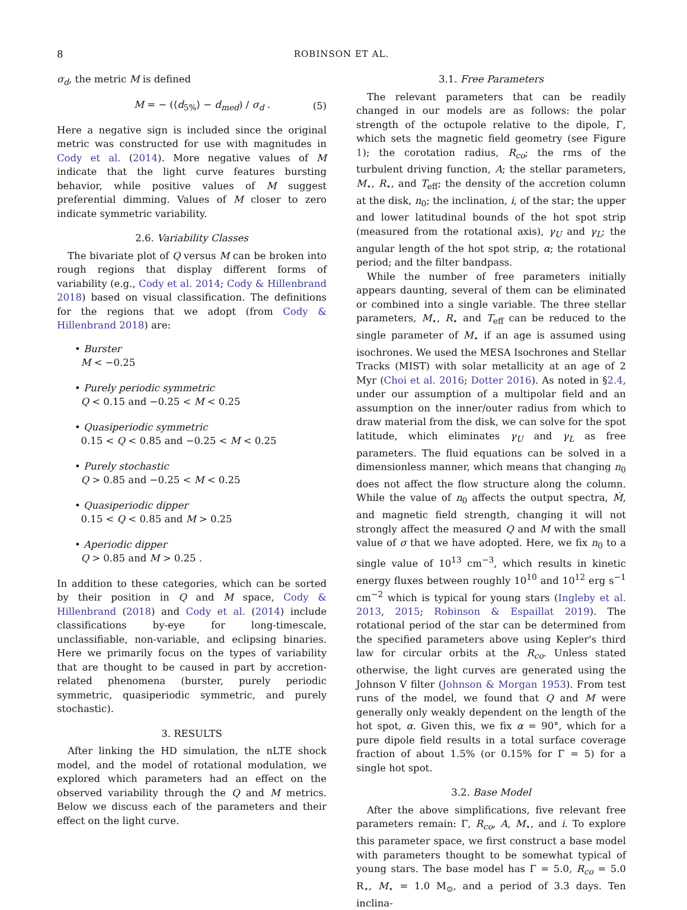8 ROBINSON ET AL.
σ<sub>d</sub>, the metric M is defined
M = − (⟨d<sub>5%</sub>⟩ − d<sub>med</sub>) / σ<sub>d</sub> . (5)
Here a negative sign is included since the original metric was constructed for use with magnitudes in Cody et al. (2014). More negative values of M indicate that the light curve features bursting behavior, while positive values of M suggest preferential dimming. Values of M closer to zero indicate symmetric variability.
2.6. Variability Classes
The bivariate plot of Q versus M can be broken into rough regions that display different forms of variability (e.g., Cody et al. 2014; Cody & Hillenbrand 2018) based on visual classification. The definitions for the regions that we adopt (from Cody & Hillenbrand 2018) are:
• Burster
M < −0.25
• Purely periodic symmetric
Q < 0.15 and −0.25 < M < 0.25
• Quasiperiodic symmetric
0.15 < Q < 0.85 and −0.25 < M < 0.25
• Purely stochastic
Q > 0.85 and −0.25 < M < 0.25
• Quasiperiodic dipper
0.15 < Q < 0.85 and M > 0.25
• Aperiodic dipper
Q > 0.85 and M > 0.25 .
In addition to these categories, which can be sorted by their position in Q and M space, Cody & Hillenbrand (2018) and Cody et al. (2014) include classifications by-eye for long-timescale, unclassifiable, non-variable, and eclipsing binaries. Here we primarily focus on the types of variability that are thought to be caused in part by accretion-related phenomena (burster, purely periodic symmetric, quasiperiodic symmetric, and purely stochastic).
3. RESULTS
After linking the HD simulation, the nLTE shock model, and the model of rotational modulation, we explored which parameters had an effect on the observed variability through the Q and M metrics. Below we discuss each of the parameters and their effect on the light curve.
3.1. Free Parameters
The relevant parameters that can be readily changed in our models are as follows: the polar strength of the octupole relative to the dipole, Γ, which sets the magnetic field geometry (see Figure 1); the corotation radius, R<sub>co</sub>; the rms of the turbulent driving function, A; the stellar parameters, M<sub>⋆</sub>, R<sub>⋆</sub>, and T<sub>eff</sub>; the density of the accretion column at the disk, n<sub>0</sub>; the inclination, i, of the star; the upper and lower latitudinal bounds of the hot spot strip (measured from the rotational axis), γ<sub>U</sub> and γ<sub>L</sub>; the angular length of the hot spot strip, α; the rotational period; and the filter bandpass.
While the number of free parameters initially appears daunting, several of them can be eliminated or combined into a single variable. The three stellar parameters, M<sub>⋆</sub>, R<sub>⋆</sub> and T<sub>eff</sub> can be reduced to the single parameter of M<sub>⋆</sub> if an age is assumed using isochrones. We used the MESA Isochrones and Stellar Tracks (MIST) with solar metallicity at an age of 2 Myr (Choi et al. 2016; Dotter 2016). As noted in §2.4, under our assumption of a multipolar field and an assumption on the inner/outer radius from which to draw material from the disk, we can solve for the spot latitude, which eliminates γ<sub>U</sub> and γ<sub>L</sub> as free parameters. The fluid equations can be solved in a dimensionless manner, which means that changing n<sub>0</sub> does not affect the flow structure along the column. While the value of n<sub>0</sub> affects the output spectra, Ṁ, and magnetic field strength, changing it will not strongly affect the measured Q and M with the small value of σ that we have adopted. Here, we fix n<sub>0</sub> to a single value of 10<sup>13</sup> cm<sup>−3</sup>, which results in kinetic energy fluxes between roughly 10<sup>10</sup> and 10<sup>12</sup> erg s<sup>−1</sup> cm<sup>−2</sup> which is typical for young stars (Ingleby et al. 2013, 2015; Robinson & Espaillat 2019). The rotational period of the star can be determined from the specified parameters above using Kepler's third law for circular orbits at the R<sub>co</sub>. Unless stated otherwise, the light curves are generated using the Johnson V filter (Johnson & Morgan 1953). From test runs of the model, we found that Q and M were generally only weakly dependent on the length of the hot spot, α. Given this, we fix α = 90°, which for a pure dipole field results in a total surface coverage fraction of about 1.5% (or 0.15% for Γ = 5) for a single hot spot.
3.2. Base Model
After the above simplifications, five relevant free parameters remain: Γ, R<sub>co</sub>, A, M<sub>⋆</sub>, and i. To explore this parameter space, we first construct a base model with parameters thought to be somewhat typical of young stars. The base model has Γ = 5.0, R<sub>co</sub> = 5.0 R<sub>⋆</sub>, M<sub>⋆</sub> = 1.0 M<sub>⊙</sub>, and a period of 3.3 days. Ten inclina-